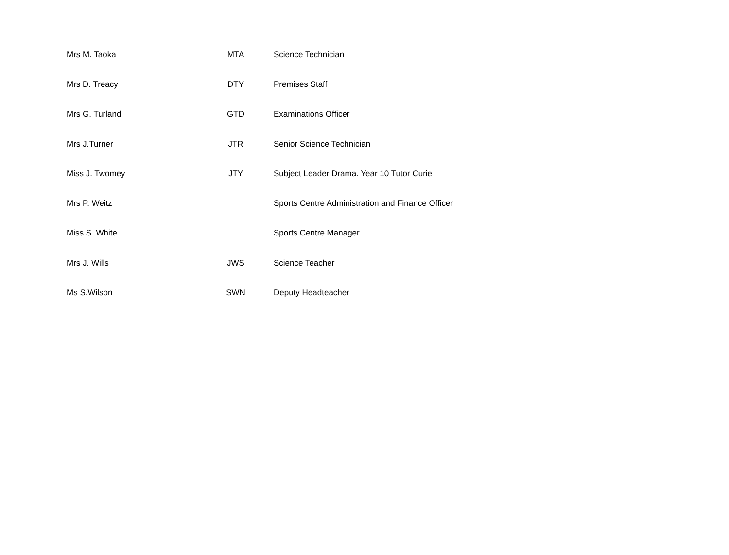| Mrs M. Taoka | MTA | Science Technician |
| Mrs D. Treacy | DTY | Premises Staff |
| Mrs G. Turland | GTD | Examinations Officer |
| Mrs J.Turner | JTR | Senior Science Technician |
| Miss J. Twomey | JTY | Subject Leader Drama. Year 10 Tutor Curie |
| Mrs P. Weitz | | Sports Centre Administration and Finance Officer |
| Miss S. White | | Sports Centre Manager |
| Mrs J. Wills | JWS | Science Teacher |
| Ms S.Wilson | SWN | Deputy Headteacher |